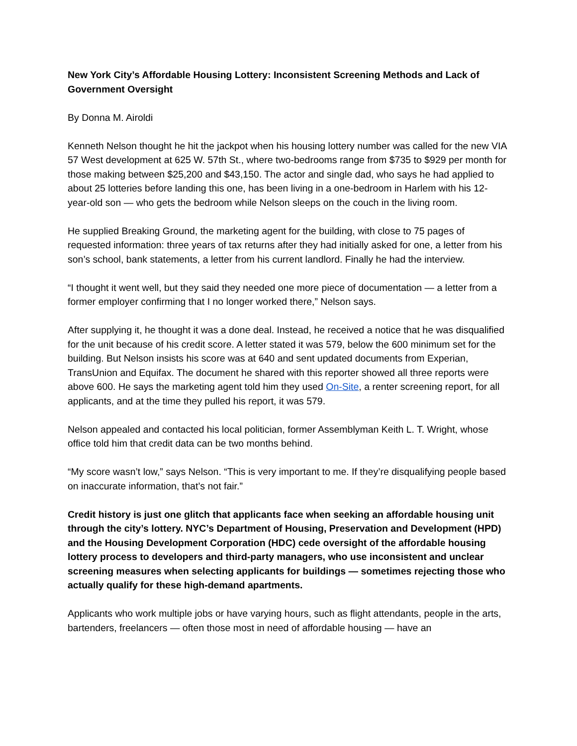New York City’s Affordable Housing Lottery: Inconsistent Screening Methods and Lack of Government Oversight
By Donna M. Airoldi
Kenneth Nelson thought he hit the jackpot when his housing lottery number was called for the new VIA 57 West development at 625 W. 57th St., where two-bedrooms range from $735 to $929 per month for those making between $25,200 and $43,150. The actor and single dad, who says he had applied to about 25 lotteries before landing this one, has been living in a one-bedroom in Harlem with his 12-year-old son — who gets the bedroom while Nelson sleeps on the couch in the living room.
He supplied Breaking Ground, the marketing agent for the building, with close to 75 pages of requested information: three years of tax returns after they had initially asked for one, a letter from his son’s school, bank statements, a letter from his current landlord. Finally he had the interview.
“I thought it went well, but they said they needed one more piece of documentation — a letter from a former employer confirming that I no longer worked there,” Nelson says.
After supplying it, he thought it was a done deal. Instead, he received a notice that he was disqualified for the unit because of his credit score. A letter stated it was 579, below the 600 minimum set for the building. But Nelson insists his score was at 640 and sent updated documents from Experian, TransUnion and Equifax. The document he shared with this reporter showed all three reports were above 600. He says the marketing agent told him they used On-Site, a renter screening report, for all applicants, and at the time they pulled his report, it was 579.
Nelson appealed and contacted his local politician, former Assemblyman Keith L. T. Wright, whose office told him that credit data can be two months behind.
“My score wasn’t low,” says Nelson. “This is very important to me. If they’re disqualifying people based on inaccurate information, that’s not fair.”
Credit history is just one glitch that applicants face when seeking an affordable housing unit through the city’s lottery. NYC’s Department of Housing, Preservation and Development (HPD) and the Housing Development Corporation (HDC) cede oversight of the affordable housing lottery process to developers and third-party managers, who use inconsistent and unclear screening measures when selecting applicants for buildings — sometimes rejecting those who actually qualify for these high-demand apartments.
Applicants who work multiple jobs or have varying hours, such as flight attendants, people in the arts, bartenders, freelancers — often those most in need of affordable housing — have an